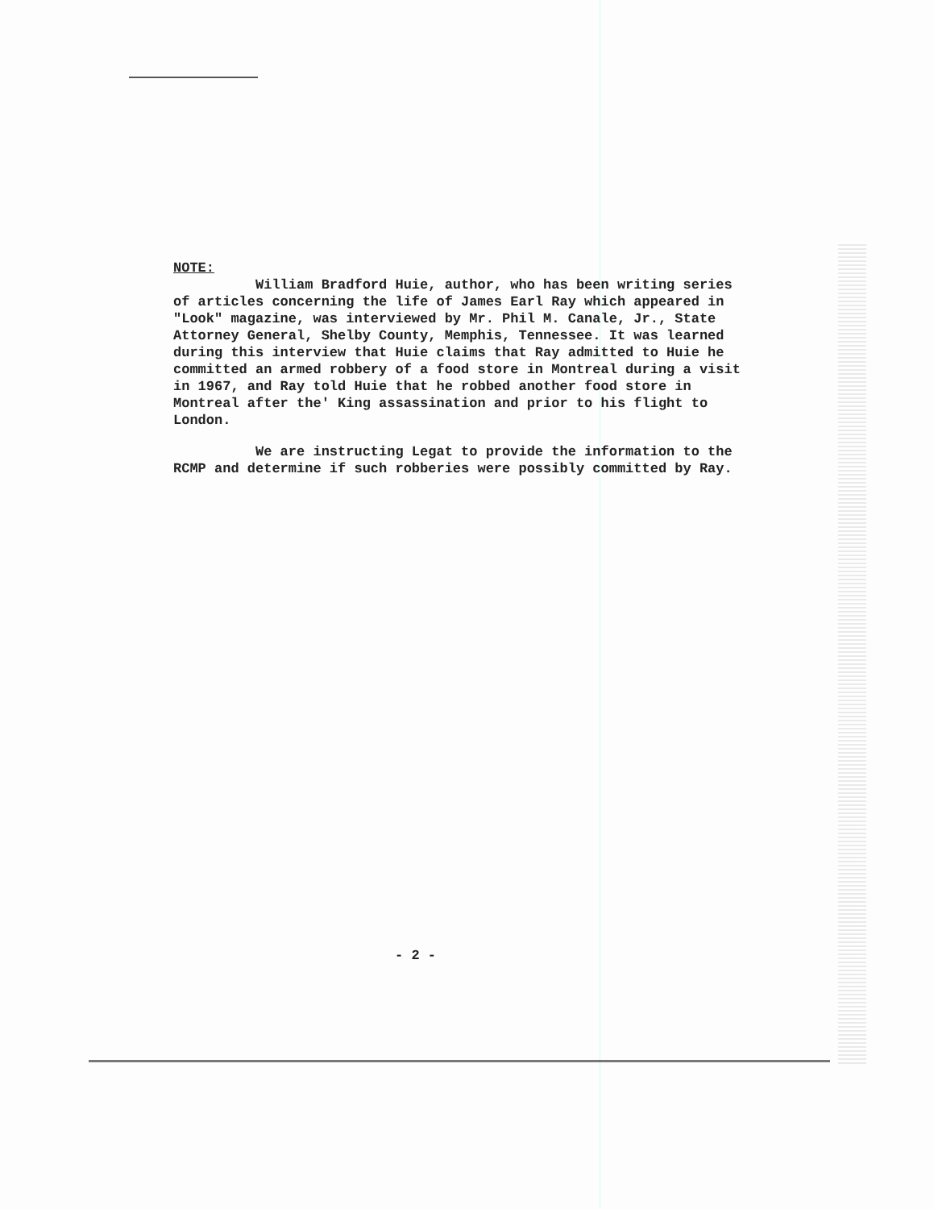NOTE:
William Bradford Huie, author, who has been writing series of articles concerning the life of James Earl Ray which appeared in "Look" magazine, was interviewed by Mr. Phil M. Canale, Jr., State Attorney General, Shelby County, Memphis, Tennessee. It was learned during this interview that Huie claims that Ray admitted to Huie he committed an armed robbery of a food store in Montreal during a visit in 1967, and Ray told Huie that he robbed another food store in Montreal after the' King assassination and prior to his flight to London.
We are instructing Legat to provide the information to the RCMP and determine if such robberies were possibly committed by Ray.
- 2 -